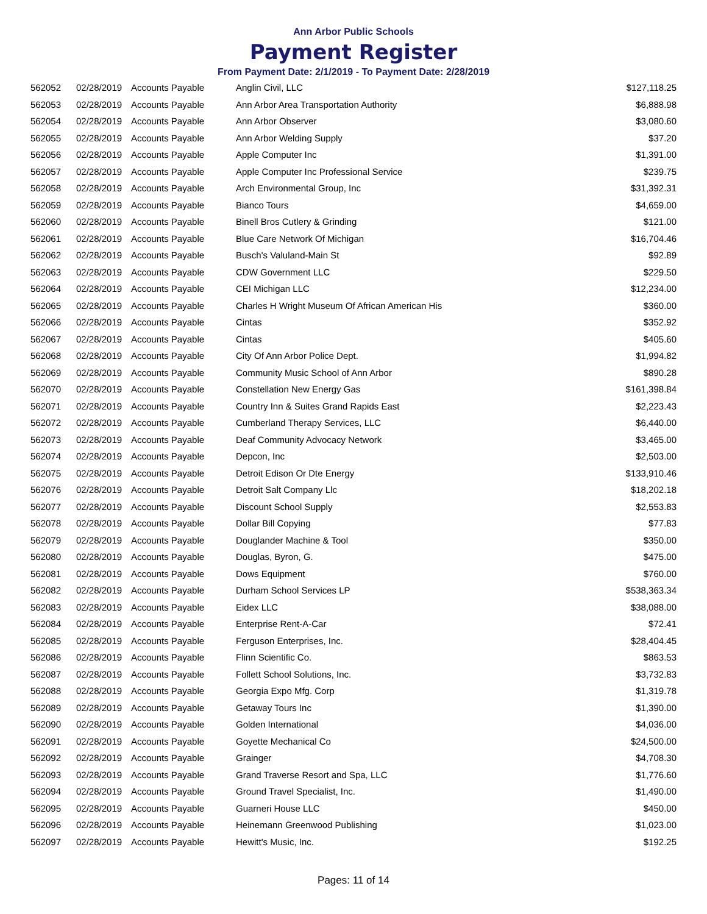Ann Arbor Public Schools
Payment Register
From Payment Date: 2/1/2019 - To Payment Date: 2/28/2019
| 562052 | 02/28/2019 | Accounts Payable | Anglin Civil, LLC | $127,118.25 |
| 562053 | 02/28/2019 | Accounts Payable | Ann Arbor Area Transportation Authority | $6,888.98 |
| 562054 | 02/28/2019 | Accounts Payable | Ann Arbor Observer | $3,080.60 |
| 562055 | 02/28/2019 | Accounts Payable | Ann Arbor Welding Supply | $37.20 |
| 562056 | 02/28/2019 | Accounts Payable | Apple Computer Inc | $1,391.00 |
| 562057 | 02/28/2019 | Accounts Payable | Apple Computer Inc Professional Service | $239.75 |
| 562058 | 02/28/2019 | Accounts Payable | Arch Environmental Group, Inc | $31,392.31 |
| 562059 | 02/28/2019 | Accounts Payable | Bianco Tours | $4,659.00 |
| 562060 | 02/28/2019 | Accounts Payable | Binell Bros Cutlery & Grinding | $121.00 |
| 562061 | 02/28/2019 | Accounts Payable | Blue Care Network Of Michigan | $16,704.46 |
| 562062 | 02/28/2019 | Accounts Payable | Busch's Valuland-Main St | $92.89 |
| 562063 | 02/28/2019 | Accounts Payable | CDW Government LLC | $229.50 |
| 562064 | 02/28/2019 | Accounts Payable | CEI Michigan LLC | $12,234.00 |
| 562065 | 02/28/2019 | Accounts Payable | Charles H Wright Museum Of African American His | $360.00 |
| 562066 | 02/28/2019 | Accounts Payable | Cintas | $352.92 |
| 562067 | 02/28/2019 | Accounts Payable | Cintas | $405.60 |
| 562068 | 02/28/2019 | Accounts Payable | City Of Ann Arbor Police Dept. | $1,994.82 |
| 562069 | 02/28/2019 | Accounts Payable | Community Music School of Ann Arbor | $890.28 |
| 562070 | 02/28/2019 | Accounts Payable | Constellation New Energy Gas | $161,398.84 |
| 562071 | 02/28/2019 | Accounts Payable | Country Inn & Suites Grand Rapids East | $2,223.43 |
| 562072 | 02/28/2019 | Accounts Payable | Cumberland Therapy Services, LLC | $6,440.00 |
| 562073 | 02/28/2019 | Accounts Payable | Deaf Community Advocacy Network | $3,465.00 |
| 562074 | 02/28/2019 | Accounts Payable | Depcon, Inc | $2,503.00 |
| 562075 | 02/28/2019 | Accounts Payable | Detroit Edison Or Dte Energy | $133,910.46 |
| 562076 | 02/28/2019 | Accounts Payable | Detroit Salt Company Llc | $18,202.18 |
| 562077 | 02/28/2019 | Accounts Payable | Discount School Supply | $2,553.83 |
| 562078 | 02/28/2019 | Accounts Payable | Dollar Bill Copying | $77.83 |
| 562079 | 02/28/2019 | Accounts Payable | Douglander Machine & Tool | $350.00 |
| 562080 | 02/28/2019 | Accounts Payable | Douglas, Byron, G. | $475.00 |
| 562081 | 02/28/2019 | Accounts Payable | Dows Equipment | $760.00 |
| 562082 | 02/28/2019 | Accounts Payable | Durham School Services LP | $538,363.34 |
| 562083 | 02/28/2019 | Accounts Payable | Eidex LLC | $38,088.00 |
| 562084 | 02/28/2019 | Accounts Payable | Enterprise Rent-A-Car | $72.41 |
| 562085 | 02/28/2019 | Accounts Payable | Ferguson Enterprises, Inc. | $28,404.45 |
| 562086 | 02/28/2019 | Accounts Payable | Flinn Scientific Co. | $863.53 |
| 562087 | 02/28/2019 | Accounts Payable | Follett School Solutions, Inc. | $3,732.83 |
| 562088 | 02/28/2019 | Accounts Payable | Georgia Expo Mfg. Corp | $1,319.78 |
| 562089 | 02/28/2019 | Accounts Payable | Getaway Tours Inc | $1,390.00 |
| 562090 | 02/28/2019 | Accounts Payable | Golden International | $4,036.00 |
| 562091 | 02/28/2019 | Accounts Payable | Goyette Mechanical Co | $24,500.00 |
| 562092 | 02/28/2019 | Accounts Payable | Grainger | $4,708.30 |
| 562093 | 02/28/2019 | Accounts Payable | Grand Traverse Resort and Spa, LLC | $1,776.60 |
| 562094 | 02/28/2019 | Accounts Payable | Ground Travel Specialist, Inc. | $1,490.00 |
| 562095 | 02/28/2019 | Accounts Payable | Guarneri House LLC | $450.00 |
| 562096 | 02/28/2019 | Accounts Payable | Heinemann Greenwood Publishing | $1,023.00 |
| 562097 | 02/28/2019 | Accounts Payable | Hewitt's Music, Inc. | $192.25 |
Pages: 11 of 14